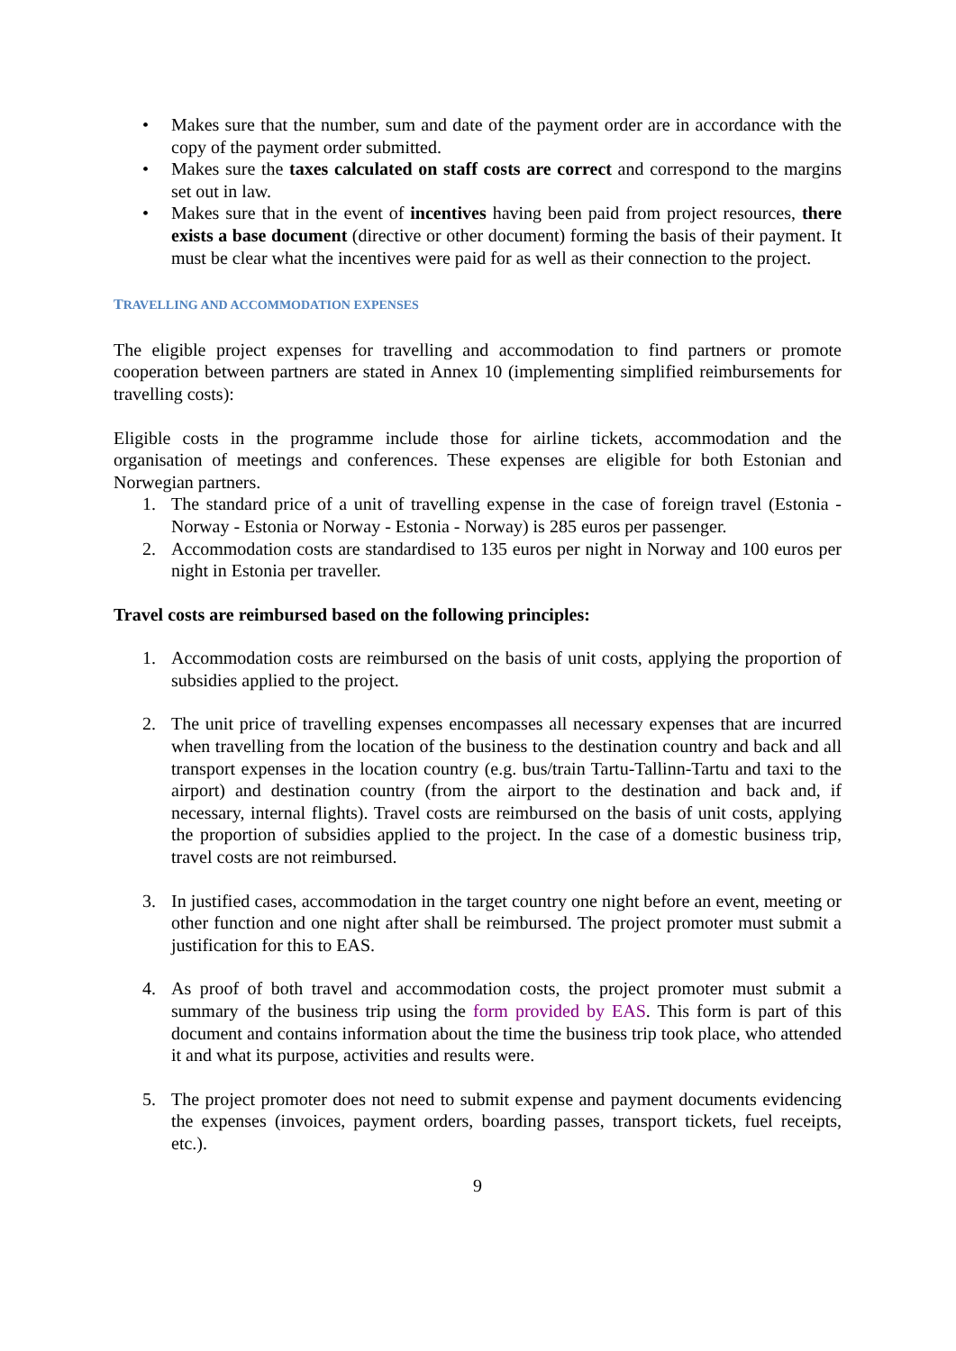• Makes sure that the number, sum and date of the payment order are in accordance with the copy of the payment order submitted.
• Makes sure the taxes calculated on staff costs are correct and correspond to the margins set out in law.
• Makes sure that in the event of incentives having been paid from project resources, there exists a base document (directive or other document) forming the basis of their payment. It must be clear what the incentives were paid for as well as their connection to the project.
TRAVELLING AND ACCOMMODATION EXPENSES
The eligible project expenses for travelling and accommodation to find partners or promote cooperation between partners are stated in Annex 10 (implementing simplified reimbursements for travelling costs):
Eligible costs in the programme include those for airline tickets, accommodation and the organisation of meetings and conferences. These expenses are eligible for both Estonian and Norwegian partners.
1. The standard price of a unit of travelling expense in the case of foreign travel (Estonia - Norway - Estonia or Norway - Estonia - Norway) is 285 euros per passenger.
2. Accommodation costs are standardised to 135 euros per night in Norway and 100 euros per night in Estonia per traveller.
Travel costs are reimbursed based on the following principles:
1. Accommodation costs are reimbursed on the basis of unit costs, applying the proportion of subsidies applied to the project.
2. The unit price of travelling expenses encompasses all necessary expenses that are incurred when travelling from the location of the business to the destination country and back and all transport expenses in the location country (e.g. bus/train Tartu-Tallinn-Tartu and taxi to the airport) and destination country (from the airport to the destination and back and, if necessary, internal flights). Travel costs are reimbursed on the basis of unit costs, applying the proportion of subsidies applied to the project. In the case of a domestic business trip, travel costs are not reimbursed.
3. In justified cases, accommodation in the target country one night before an event, meeting or other function and one night after shall be reimbursed. The project promoter must submit a justification for this to EAS.
4. As proof of both travel and accommodation costs, the project promoter must submit a summary of the business trip using the form provided by EAS. This form is part of this document and contains information about the time the business trip took place, who attended it and what its purpose, activities and results were.
5. The project promoter does not need to submit expense and payment documents evidencing the expenses (invoices, payment orders, boarding passes, transport tickets, fuel receipts, etc.).
9